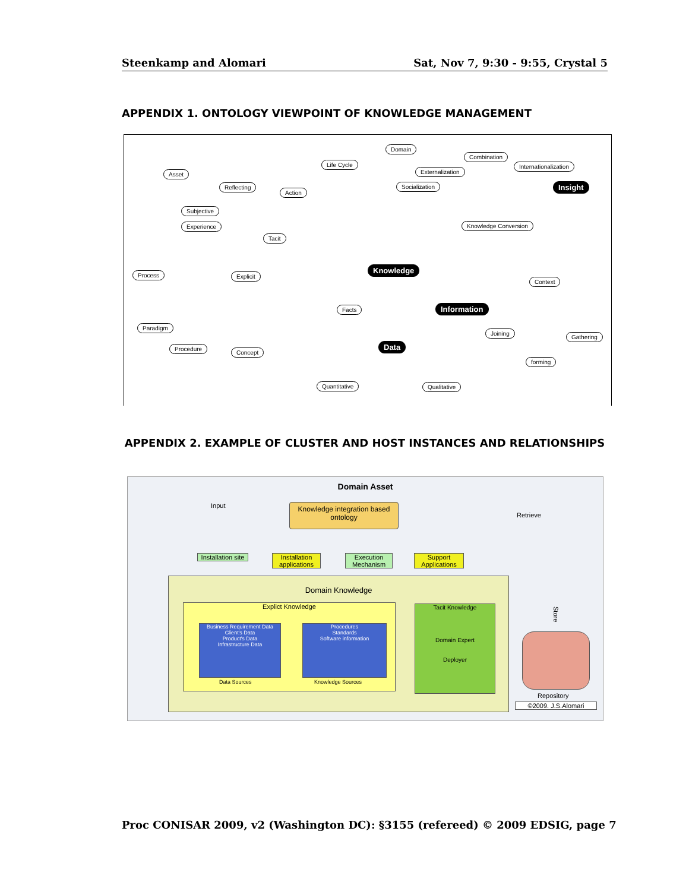Steenkamp and Alomari Sat, Nov 7, 9:30 - 9:55, Crystal 5
APPENDIX 1. ONTOLOGY VIEWPOINT OF KNOWLEDGE MANAGEMENT
Domain
Combination
Life Cycle Internationalization
Asset Externalization
Socialization Insight Reflecting
Action
Subjective
Experience Knowledge Conversion
Tacit
Knowledge
Process Explicit
Context
Facts Information
Paradigm
Joining
Gathering
Data Procedure
Concept
forming
Quantitative Qualitative
APPENDIX 2. EXAMPLE OF CLUSTER AND HOST INSTANCES AND RELATIONSHIPS
Domain Asset
Input
Knowledge integration based ontology
Retrieve
Installation site
Installation applications
Execution Mechanism
Support Applications
Domain Knowledge
Explict Knowledge
Business Requirement Data
Client's Data
Product's Data
Infrastructure Data
Procedures
Standards
Software information
Data Sources Knowledge Sources
Tacit Knowledge
Domain Expert
Deployer
Store
Repository
©2009. J.S.Alomari
Proc CONISAR 2009, v2 (Washington DC): §3155 (refereed) © 2009 EDSIG, page 7